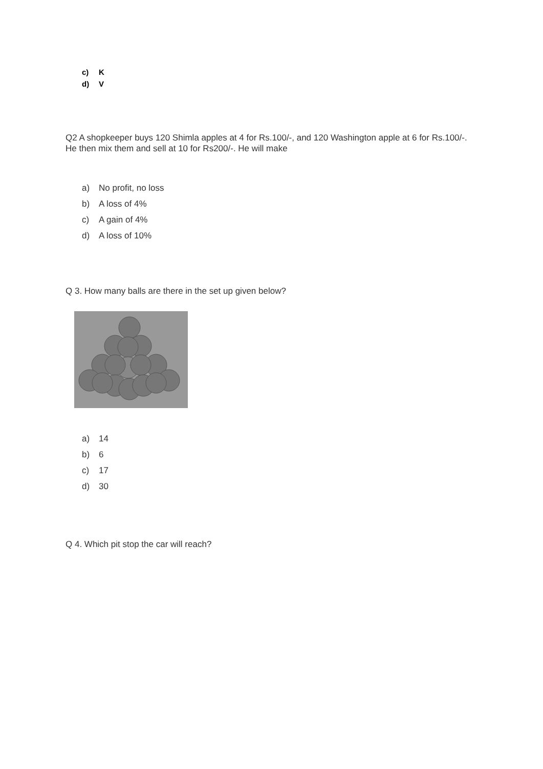c) K
d) V
Q2 A shopkeeper buys 120 Shimla apples at 4 for Rs.100/-, and 120 Washington apple at 6 for Rs.100/-. He then mix them and sell at 10 for Rs200/-. He will make
a) No profit, no loss
b) A loss of 4%
c) A gain of 4%
d) A loss of 10%
Q 3. How many balls are there in the set up given below?
a) 14
b) 6
c) 17
d) 30
Q 4. Which pit stop the car will reach?